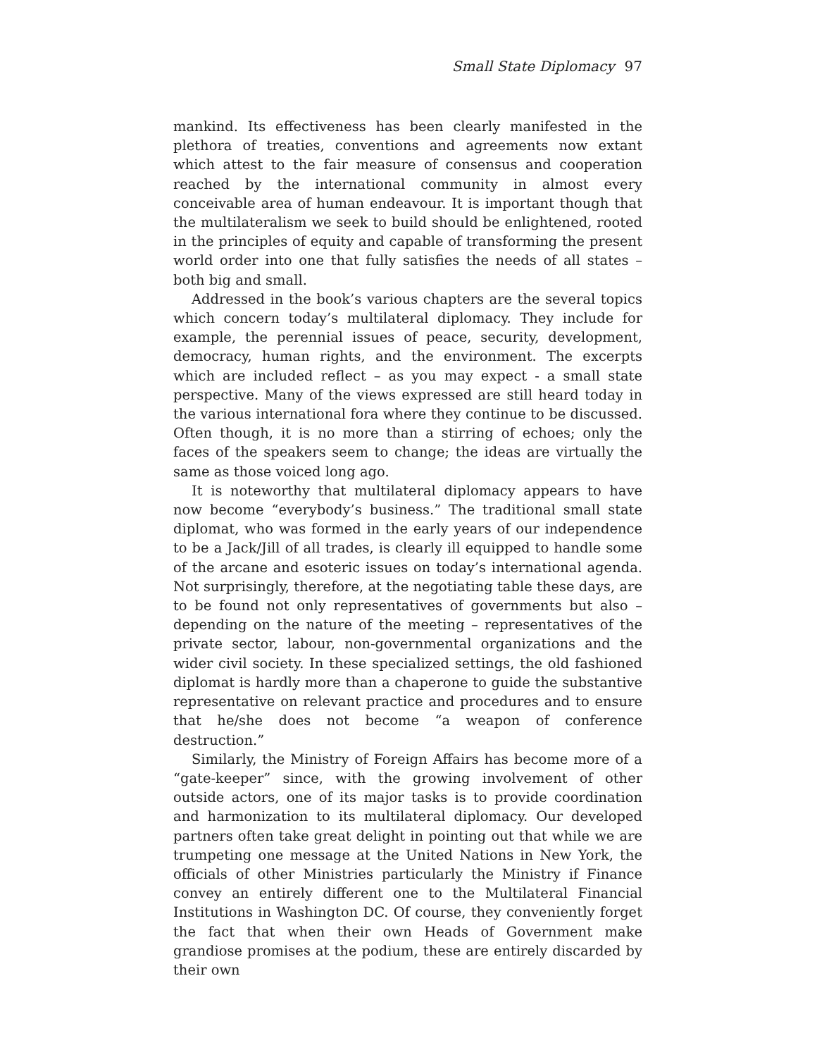Small State Diplomacy 97
mankind. Its effectiveness has been clearly manifested in the plethora of treaties, conventions and agreements now extant which attest to the fair measure of consensus and cooperation reached by the international community in almost every conceivable area of human endeavour. It is important though that the multilateralism we seek to build should be enlightened, rooted in the principles of equity and capable of transforming the present world order into one that fully satisfies the needs of all states – both big and small.
Addressed in the book’s various chapters are the several topics which concern today’s multilateral diplomacy. They include for example, the perennial issues of peace, security, development, democracy, human rights, and the environment. The excerpts which are included reflect – as you may expect - a small state perspective. Many of the views expressed are still heard today in the various international fora where they continue to be discussed. Often though, it is no more than a stirring of echoes; only the faces of the speakers seem to change; the ideas are virtually the same as those voiced long ago.
It is noteworthy that multilateral diplomacy appears to have now become “everybody’s business.” The traditional small state diplomat, who was formed in the early years of our independence to be a Jack/Jill of all trades, is clearly ill equipped to handle some of the arcane and esoteric issues on today’s international agenda. Not surprisingly, therefore, at the negotiating table these days, are to be found not only representatives of governments but also – depending on the nature of the meeting – representatives of the private sector, labour, non-governmental organizations and the wider civil society. In these specialized settings, the old fashioned diplomat is hardly more than a chaperone to guide the substantive representative on relevant practice and procedures and to ensure that he/she does not become “a weapon of conference destruction.”
Similarly, the Ministry of Foreign Affairs has become more of a “gate-keeper” since, with the growing involvement of other outside actors, one of its major tasks is to provide coordination and harmonization to its multilateral diplomacy. Our developed partners often take great delight in pointing out that while we are trumpeting one message at the United Nations in New York, the officials of other Ministries particularly the Ministry if Finance convey an entirely different one to the Multilateral Financial Institutions in Washington DC. Of course, they conveniently forget the fact that when their own Heads of Government make grandiose promises at the podium, these are entirely discarded by their own